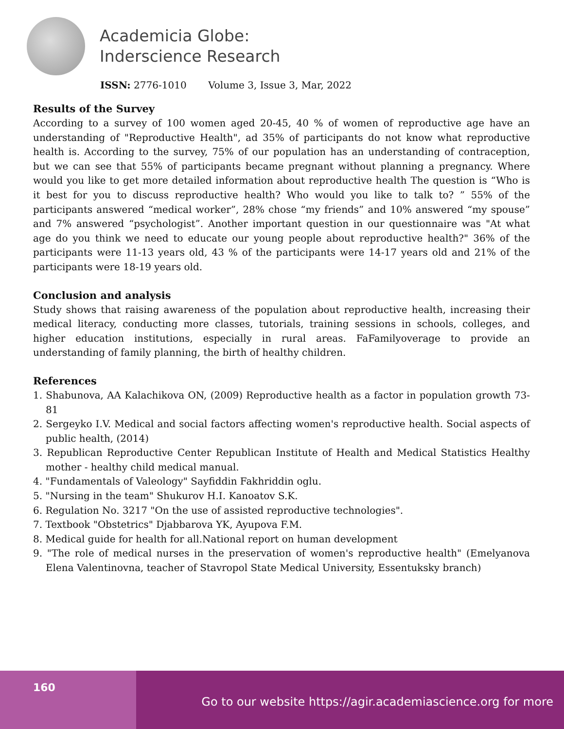Academicia Globe:
Inderscience Research
ISSN: 2776-1010 Volume 3, Issue 3, Mar, 2022
Results of the Survey
According to a survey of 100 women aged 20-45, 40 % of women of reproductive age have an understanding of "Reproductive Health", ad 35% of participants do not know what reproductive health is. According to the survey, 75% of our population has an understanding of contraception, but we can see that 55% of participants became pregnant without planning a pregnancy. Where would you like to get more detailed information about reproductive health The question is “Who is it best for you to discuss reproductive health? Who would you like to talk to? ” 55% of the participants answered “medical worker”, 28% chose “my friends” and 10% answered “my spouse” and 7% answered “psychologist”. Another important question in our questionnaire was "At what age do you think we need to educate our young people about reproductive health?" 36% of the participants were 11-13 years old, 43 % of the participants were 14-17 years old and 21% of the participants were 18-19 years old.
Conclusion and analysis
Study shows that raising awareness of the population about reproductive health, increasing their medical literacy, conducting more classes, tutorials, training sessions in schools, colleges, and higher education institutions, especially in rural areas. FaFamilyoverage to provide an understanding of family planning, the birth of healthy children.
References
1. Shabunova, AA Kalachikova ON, (2009) Reproductive health as a factor in population growth 73-81
2. Sergeyko I.V. Medical and social factors affecting women's reproductive health. Social aspects of public health, (2014)
3. Republican Reproductive Center Republican Institute of Health and Medical Statistics Healthy mother - healthy child medical manual.
4. "Fundamentals of Valeology" Sayfiddin Fakhriddin oglu.
5. "Nursing in the team" Shukurov H.I. Kanoatov S.K.
6. Regulation No. 3217 "On the use of assisted reproductive technologies".
7. Textbook "Obstetrics" Djabbarova YK, Ayupova F.M.
8. Medical guide for health for all.National report on human development
9. "The role of medical nurses in the preservation of women's reproductive health" (Emelyanova Elena Valentinovna, teacher of Stavropol State Medical University, Essentuksky branch)
160
Go to our website https://agir.academiascience.org for more